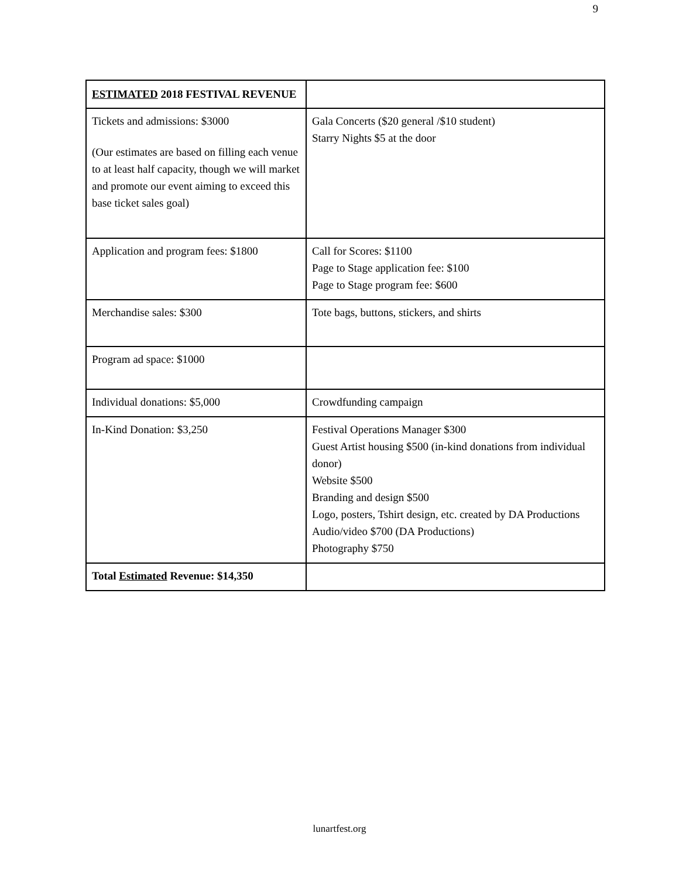9
| ESTIMATED 2018 FESTIVAL REVENUE | |
| --- | --- |
| Tickets and admissions: $3000 (Our estimates are based on filling each venue to at least half capacity, though we will market and promote our event aiming to exceed this base ticket sales goal) | Gala Concerts ($20 general /$10 student) Starry Nights $5 at the door |
| Application and program fees: $1800 | Call for Scores: $1100 Page to Stage application fee: $100 Page to Stage program fee: $600 |
| Merchandise sales: $300 | Tote bags, buttons, stickers, and shirts |
| Program ad space: $1000 | |
| Individual donations: $5,000 | Crowdfunding campaign |
| In-Kind Donation: $3,250 | Festival Operations Manager $300 Guest Artist housing $500 (in-kind donations from individual donor) Website $500 Branding and design $500 Logo, posters, Tshirt design, etc. created by DA Productions Audio/video $700 (DA Productions) Photography $750 |
| Total Estimated Revenue: $14,350 | |
lunartfest.org